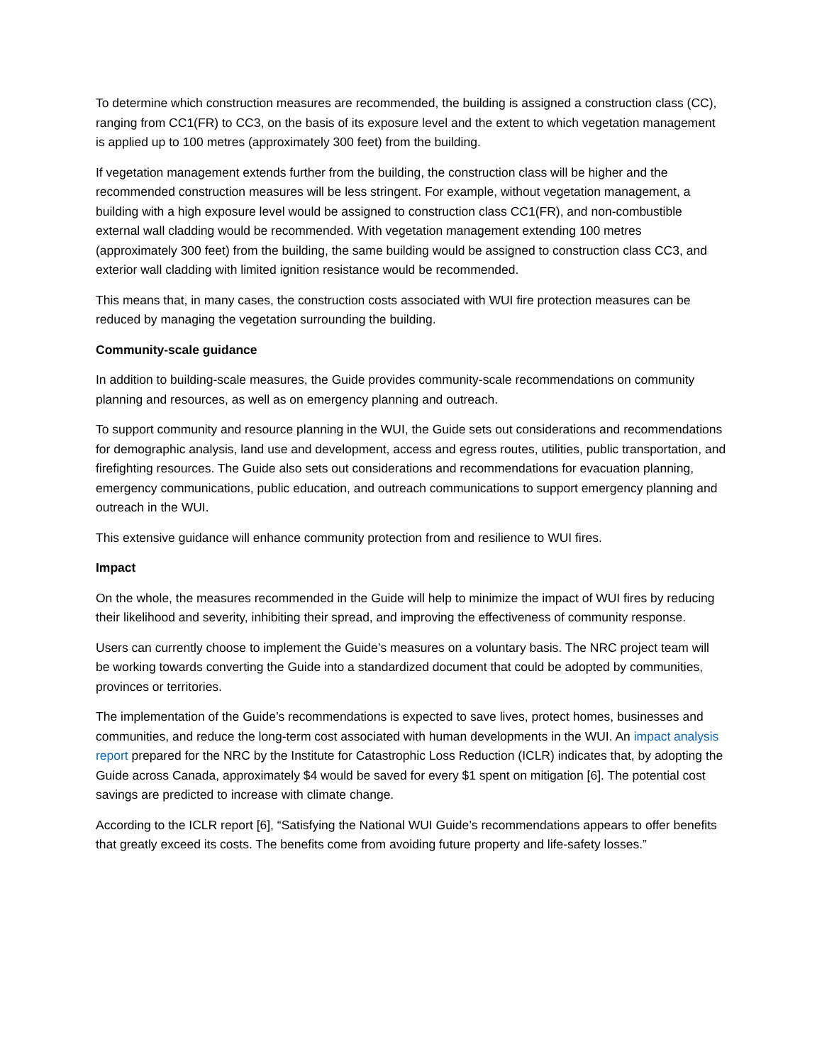To determine which construction measures are recommended, the building is assigned a construction class (CC), ranging from CC1(FR) to CC3, on the basis of its exposure level and the extent to which vegetation management is applied up to 100 metres (approximately 300 feet) from the building.
If vegetation management extends further from the building, the construction class will be higher and the recommended construction measures will be less stringent. For example, without vegetation management, a building with a high exposure level would be assigned to construction class CC1(FR), and non-combustible external wall cladding would be recommended. With vegetation management extending 100 metres (approximately 300 feet) from the building, the same building would be assigned to construction class CC3, and exterior wall cladding with limited ignition resistance would be recommended.
This means that, in many cases, the construction costs associated with WUI fire protection measures can be reduced by managing the vegetation surrounding the building.
Community-scale guidance
In addition to building-scale measures, the Guide provides community-scale recommendations on community planning and resources, as well as on emergency planning and outreach.
To support community and resource planning in the WUI, the Guide sets out considerations and recommendations for demographic analysis, land use and development, access and egress routes, utilities, public transportation, and firefighting resources. The Guide also sets out considerations and recommendations for evacuation planning, emergency communications, public education, and outreach communications to support emergency planning and outreach in the WUI.
This extensive guidance will enhance community protection from and resilience to WUI fires.
Impact
On the whole, the measures recommended in the Guide will help to minimize the impact of WUI fires by reducing their likelihood and severity, inhibiting their spread, and improving the effectiveness of community response.
Users can currently choose to implement the Guide’s measures on a voluntary basis. The NRC project team will be working towards converting the Guide into a standardized document that could be adopted by communities, provinces or territories.
The implementation of the Guide’s recommendations is expected to save lives, protect homes, businesses and communities, and reduce the long-term cost associated with human developments in the WUI. An impact analysis report prepared for the NRC by the Institute for Catastrophic Loss Reduction (ICLR) indicates that, by adopting the Guide across Canada, approximately $4 would be saved for every $1 spent on mitigation [6]. The potential cost savings are predicted to increase with climate change.
According to the ICLR report [6], “Satisfying the National WUI Guide’s recommendations appears to offer benefits that greatly exceed its costs. The benefits come from avoiding future property and life-safety losses.”